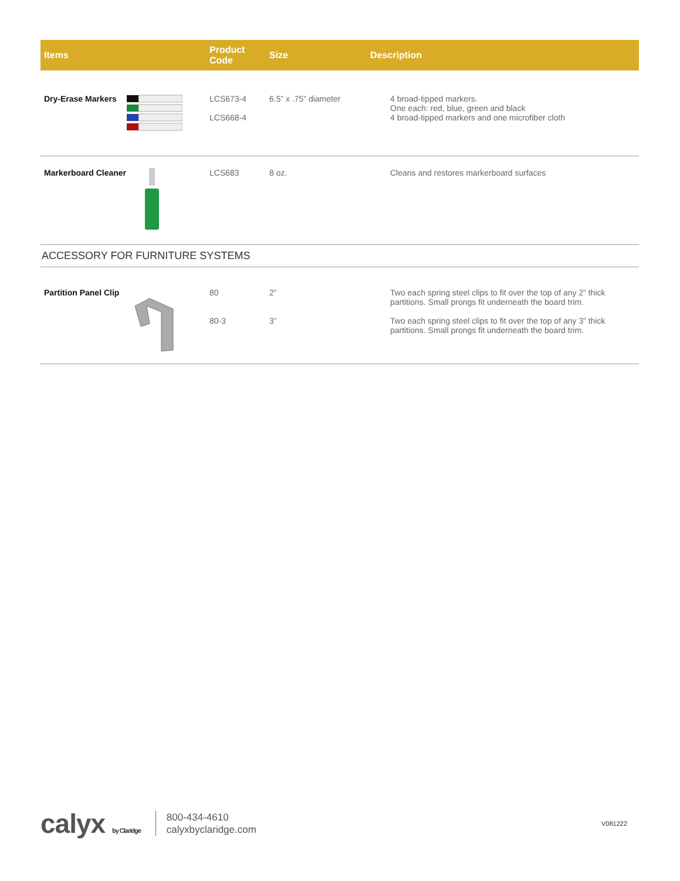| Items | Product Code | Size | Description |
| --- | --- | --- | --- |
| Dry-Erase Markers | LCS673-4 LCS668-4 | 6.5” x .75” diameter | 4 broad-tipped markers. One each: red, blue, green and black 4 broad-tipped markers and one microfiber cloth |
| Markerboard Cleaner | LCS683 | 8 oz. | Cleans and restores markerboard surfaces |
| ACCESSORY FOR FURNITURE SYSTEMS | | | |
| Partition Panel Clip | 80 80-3 | 2” 3” | Two each spring steel clips to fit over the top of any 2” thick partitions. Small prongs fit underneath the board trim. Two each spring steel clips to fit over the top of any 3” thick partitions. Small prongs fit underneath the board trim. |
calyx by Claridge
800-434-4610
calyxbyclaridge.com
V081222